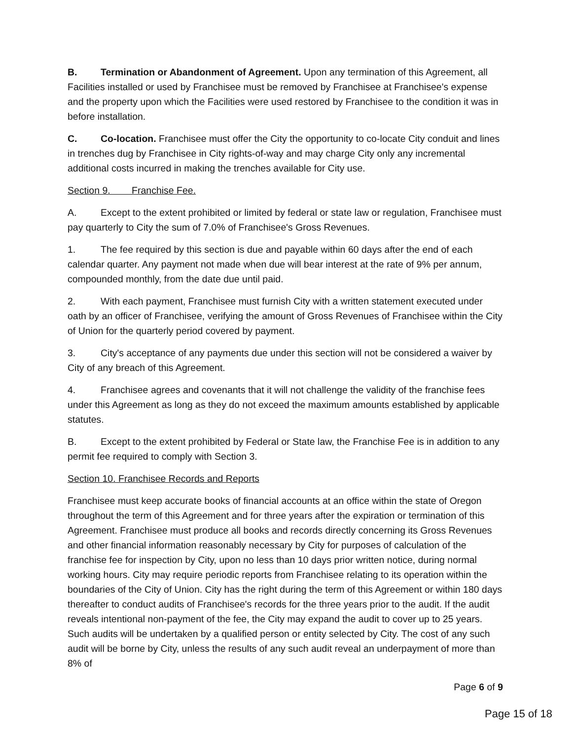B. Termination or Abandonment of Agreement. Upon any termination of this Agreement, all Facilities installed or used by Franchisee must be removed by Franchisee at Franchisee's expense and the property upon which the Facilities were used restored by Franchisee to the condition it was in before installation.
C. Co-location. Franchisee must offer the City the opportunity to co-locate City conduit and lines in trenches dug by Franchisee in City rights-of-way and may charge City only any incremental additional costs incurred in making the trenches available for City use.
Section 9. Franchise Fee.
A. Except to the extent prohibited or limited by federal or state law or regulation, Franchisee must pay quarterly to City the sum of 7.0% of Franchisee's Gross Revenues.
1. The fee required by this section is due and payable within 60 days after the end of each calendar quarter. Any payment not made when due will bear interest at the rate of 9% per annum, compounded monthly, from the date due until paid.
2. With each payment, Franchisee must furnish City with a written statement executed under oath by an officer of Franchisee, verifying the amount of Gross Revenues of Franchisee within the City of Union for the quarterly period covered by payment.
3. City's acceptance of any payments due under this section will not be considered a waiver by City of any breach of this Agreement.
4. Franchisee agrees and covenants that it will not challenge the validity of the franchise fees under this Agreement as long as they do not exceed the maximum amounts established by applicable statutes.
B. Except to the extent prohibited by Federal or State law, the Franchise Fee is in addition to any permit fee required to comply with Section 3.
Section 10. Franchisee Records and Reports
Franchisee must keep accurate books of financial accounts at an office within the state of Oregon throughout the term of this Agreement and for three years after the expiration or termination of this Agreement. Franchisee must produce all books and records directly concerning its Gross Revenues and other financial information reasonably necessary by City for purposes of calculation of the franchise fee for inspection by City, upon no less than 10 days prior written notice, during normal working hours. City may require periodic reports from Franchisee relating to its operation within the boundaries of the City of Union. City has the right during the term of this Agreement or within 180 days thereafter to conduct audits of Franchisee's records for the three years prior to the audit. If the audit reveals intentional non-payment of the fee, the City may expand the audit to cover up to 25 years. Such audits will be undertaken by a qualified person or entity selected by City. The cost of any such audit will be borne by City, unless the results of any such audit reveal an underpayment of more than 8% of
Page 6 of 9
Page 15 of 18